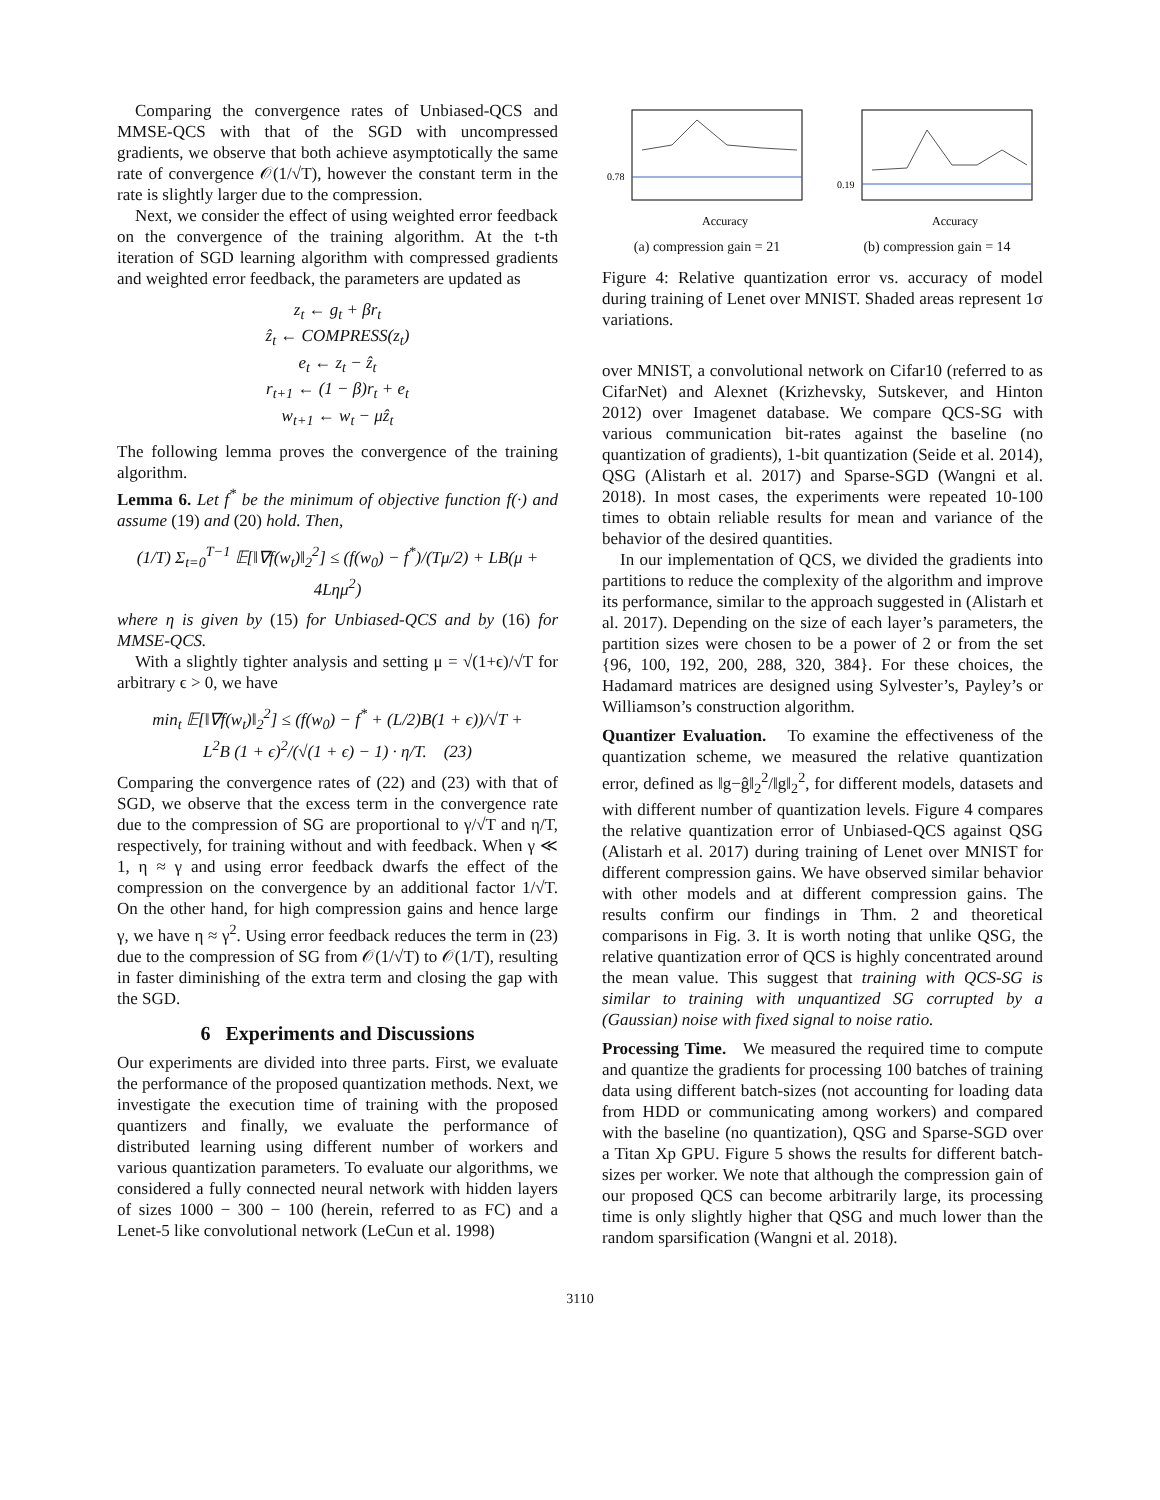Comparing the convergence rates of Unbiased-QCS and MMSE-QCS with that of the SGD with uncompressed gradients, we observe that both achieve asymptotically the same rate of convergence 𝒪(1/√T), however the constant term in the rate is slightly larger due to the compression.
Next, we consider the effect of using weighted error feedback on the convergence of the training algorithm. At the t-th iteration of SGD learning algorithm with compressed gradients and weighted error feedback, the parameters are updated as
z<sub>t</sub> ← g<sub>t</sub> + βr<sub>t</sub>
ẑ<sub>t</sub> ← COMPRESS(z<sub>t</sub>)
e<sub>t</sub> ← z<sub>t</sub> − ẑ<sub>t</sub>
r<sub>t+1</sub> ← (1 − β)r<sub>t</sub> + e<sub>t</sub>
w<sub>t+1</sub> ← w<sub>t</sub> − μẑ<sub>t</sub>
The following lemma proves the convergence of the training algorithm.
Lemma 6. Let f<sup>*</sup> be the minimum of objective function f(·) and assume (19) and (20) hold. Then,
(1/T) Σ<sub>t=0</sub><sup>T−1</sup> 𝔼[‖∇f(w<sub>t</sub>)‖<sub>2</sub><sup>2</sup>] ≤ (f(w<sub>0</sub>) − f<sup>*</sup>)/(Tμ/2) + LB(μ + 4Lημ<sup>2</sup>)
where η is given by (15) for Unbiased-QCS and by (16) for MMSE-QCS.
With a slightly tighter analysis and setting μ = √(1+ϵ)/√T for arbitrary ϵ > 0, we have
min<sub>t</sub> 𝔼[‖∇f(w<sub>t</sub>)‖<sub>2</sub><sup>2</sup>] ≤ (f(w<sub>0</sub>) − f<sup>*</sup> + (L/2)B(1 + ϵ))/√T +
L<sup>2</sup>B (1 + ϵ)<sup>2</sup>/(√(1 + ϵ) − 1) · η/T. (23)
Comparing the convergence rates of (22) and (23) with that of SGD, we observe that the excess term in the convergence rate due to the compression of SG are proportional to γ/√T and η/T, respectively, for training without and with feedback. When γ ≪ 1, η ≈ γ and using error feedback dwarfs the effect of the compression on the convergence by an additional factor 1/√T. On the other hand, for high compression gains and hence large γ, we have η ≈ γ<sup>2</sup>. Using error feedback reduces the term in (23) due to the compression of SG from 𝒪(1/√T) to 𝒪(1/T), resulting in faster diminishing of the extra term and closing the gap with the SGD.
6 Experiments and Discussions
Our experiments are divided into three parts. First, we evaluate the performance of the proposed quantization methods. Next, we investigate the execution time of training with the proposed quantizers and finally, we evaluate the performance of distributed learning using different number of workers and various quantization parameters. To evaluate our algorithms, we considered a fully connected neural network with hidden layers of sizes 1000 − 300 − 100 (herein, referred to as FC) and a Lenet-5 like convolutional network (LeCun et al. 1998)
0.78
Accuracy
(a) compression gain = 21
0.19
Accuracy
(b) compression gain = 14
Figure 4: Relative quantization error vs. accuracy of model during training of Lenet over MNIST. Shaded areas represent 1σ variations.
over MNIST, a convolutional network on Cifar10 (referred to as CifarNet) and Alexnet (Krizhevsky, Sutskever, and Hinton 2012) over Imagenet database. We compare QCS-SG with various communication bit-rates against the baseline (no quantization of gradients), 1-bit quantization (Seide et al. 2014), QSG (Alistarh et al. 2017) and Sparse-SGD (Wangni et al. 2018). In most cases, the experiments were repeated 10-100 times to obtain reliable results for mean and variance of the behavior of the desired quantities.
In our implementation of QCS, we divided the gradients into partitions to reduce the complexity of the algorithm and improve its performance, similar to the approach suggested in (Alistarh et al. 2017). Depending on the size of each layer’s parameters, the partition sizes were chosen to be a power of 2 or from the set {96, 100, 192, 200, 288, 320, 384}. For these choices, the Hadamard matrices are designed using Sylvester’s, Payley’s or Williamson’s construction algorithm.
Quantizer Evaluation. To examine the effectiveness of the quantization scheme, we measured the relative quantization error, defined as ‖g−ĝ‖<sub>2</sub><sup>2</sup>/‖g‖<sub>2</sub><sup>2</sup>, for different models, datasets and with different number of quantization levels. Figure 4 compares the relative quantization error of Unbiased-QCS against QSG (Alistarh et al. 2017) during training of Lenet over MNIST for different compression gains. We have observed similar behavior with other models and at different compression gains. The results confirm our findings in Thm. 2 and theoretical comparisons in Fig. 3. It is worth noting that unlike QSG, the relative quantization error of QCS is highly concentrated around the mean value. This suggest that training with QCS-SG is similar to training with unquantized SG corrupted by a (Gaussian) noise with fixed signal to noise ratio.
Processing Time. We measured the required time to compute and quantize the gradients for processing 100 batches of training data using different batch-sizes (not accounting for loading data from HDD or communicating among workers) and compared with the baseline (no quantization), QSG and Sparse-SGD over a Titan Xp GPU. Figure 5 shows the results for different batch-sizes per worker. We note that although the compression gain of our proposed QCS can become arbitrarily large, its processing time is only slightly higher that QSG and much lower than the random sparsification (Wangni et al. 2018).
3110